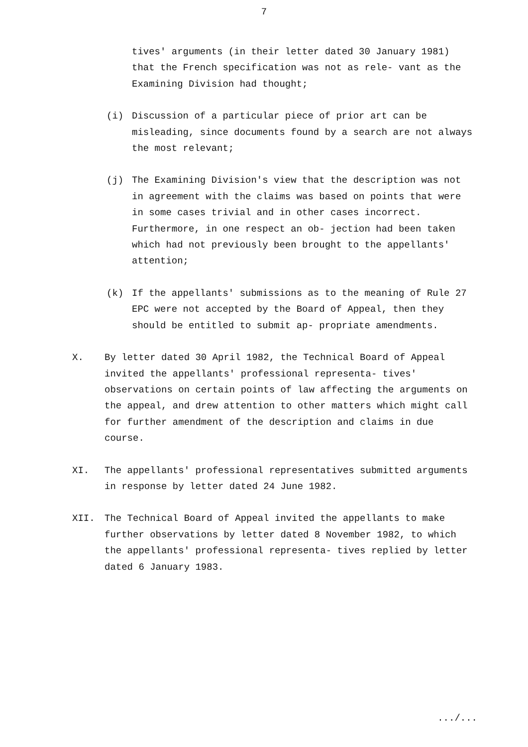7
tives' arguments (in their letter dated 30 January 1981) that the French specification was not as rele- vant as the Examining Division had thought;
(i) Discussion of a particular piece of prior art can be misleading, since documents found by a search are not always the most relevant;
(j) The Examining Division's view that the description was not in agreement with the claims was based on points that were in some cases trivial and in other cases incorrect. Furthermore, in one respect an ob- jection had been taken which had not previously been brought to the appellants' attention;
(k) If the appellants' submissions as to the meaning of Rule 27 EPC were not accepted by the Board of Appeal, then they should be entitled to submit ap- propriate amendments.
X. By letter dated 30 April 1982, the Technical Board of Appeal invited the appellants' professional representa- tives' observations on certain points of law affecting the arguments on the appeal, and drew attention to other matters which might call for further amendment of the description and claims in due course.
XI. The appellants' professional representatives submitted arguments in response by letter dated 24 June 1982.
XII. The Technical Board of Appeal invited the appellants to make further observations by letter dated 8 November 1982, to which the appellants' professional representa- tives replied by letter dated 6 January 1983.
.../...